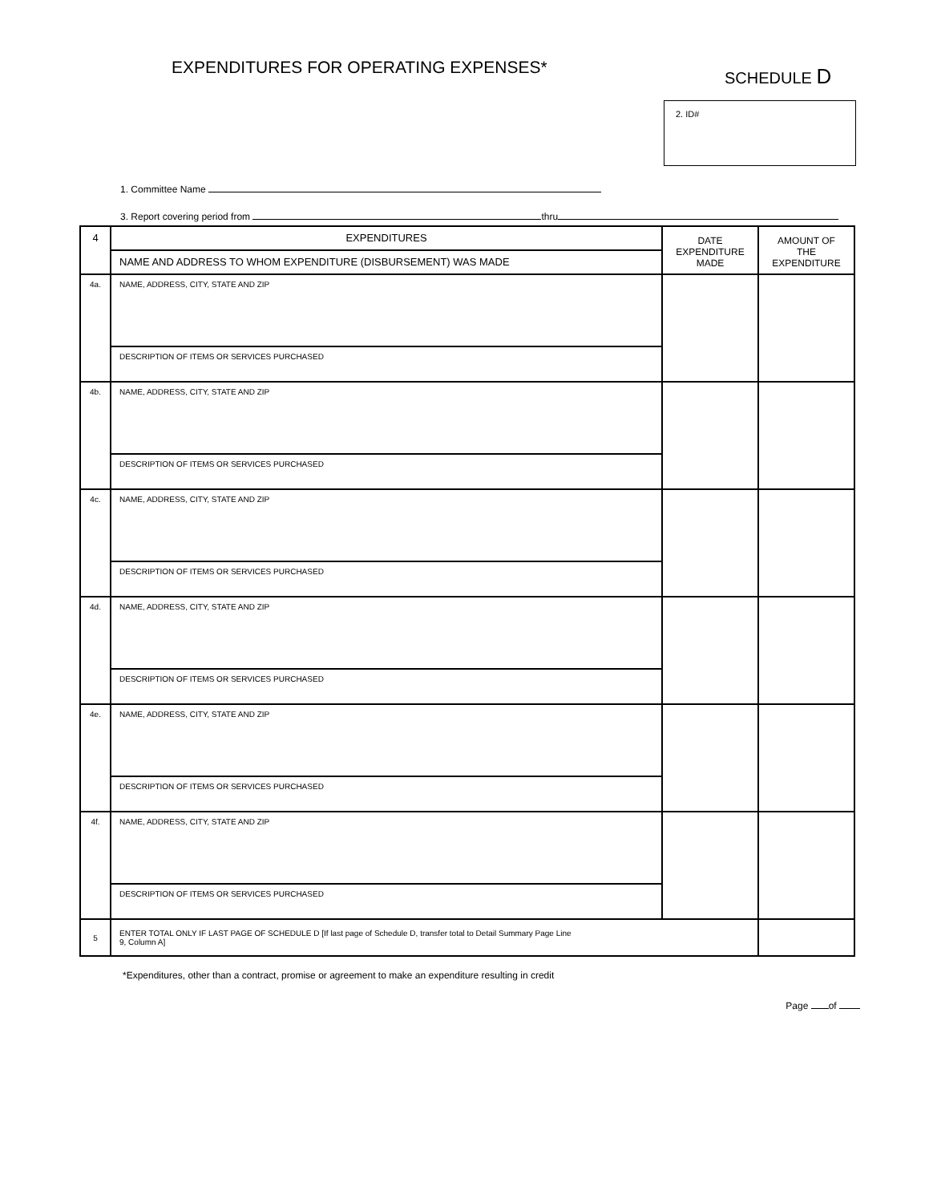EXPENDITURES FOR OPERATING EXPENSES*
SCHEDULE D
2. ID#
1. Committee Name
3. Report covering period from thru
| 4 | EXPENDITURES | DATE EXPENDITURE MADE | AMOUNT OF THE EXPENDITURE |
| --- | --- | --- | --- |
| | NAME AND ADDRESS TO WHOM EXPENDITURE (DISBURSEMENT) WAS MADE | | |
| 4a. | NAME, ADDRESS, CITY, STATE AND ZIP | | |
| | DESCRIPTION OF ITEMS OR SERVICES PURCHASED | | |
| 4b. | NAME, ADDRESS, CITY, STATE AND ZIP | | |
| | DESCRIPTION OF ITEMS OR SERVICES PURCHASED | | |
| 4c. | NAME, ADDRESS, CITY, STATE AND ZIP | | |
| | DESCRIPTION OF ITEMS OR SERVICES PURCHASED | | |
| 4d. | NAME, ADDRESS, CITY, STATE AND ZIP | | |
| | DESCRIPTION OF ITEMS OR SERVICES PURCHASED | | |
| 4e. | NAME, ADDRESS, CITY, STATE AND ZIP | | |
| | DESCRIPTION OF ITEMS OR SERVICES PURCHASED | | |
| 4f. | NAME, ADDRESS, CITY, STATE AND ZIP | | |
| | DESCRIPTION OF ITEMS OR SERVICES PURCHASED | | |
| 5 | ENTER TOTAL ONLY IF LAST PAGE OF SCHEDULE D [If last page of Schedule D, transfer total to Detail Summary Page Line 9, Column A] | | |
*Expenditures, other than a contract, promise or agreement to make an expenditure resulting in credit
Page of